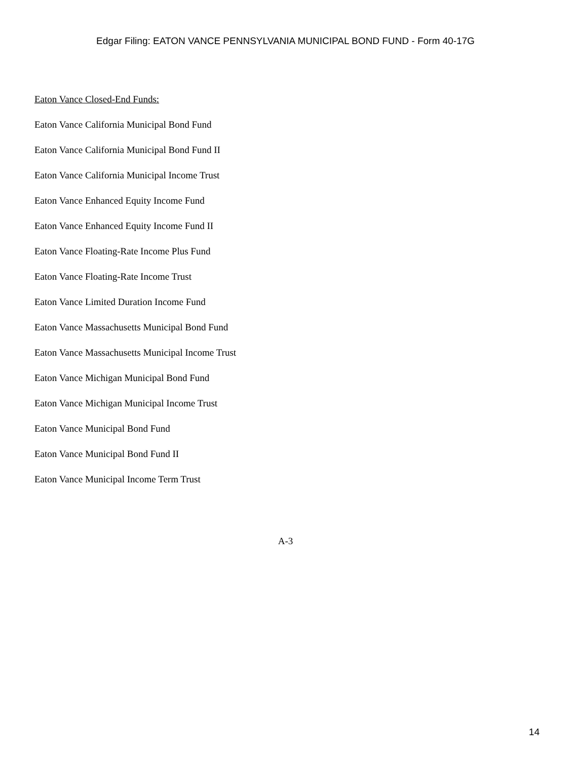Edgar Filing: EATON VANCE PENNSYLVANIA MUNICIPAL BOND FUND - Form 40-17G
Eaton Vance Closed-End Funds:
Eaton Vance California Municipal Bond Fund
Eaton Vance California Municipal Bond Fund II
Eaton Vance California Municipal Income Trust
Eaton Vance Enhanced Equity Income Fund
Eaton Vance Enhanced Equity Income Fund II
Eaton Vance Floating-Rate Income Plus Fund
Eaton Vance Floating-Rate Income Trust
Eaton Vance Limited Duration Income Fund
Eaton Vance Massachusetts Municipal Bond Fund
Eaton Vance Massachusetts Municipal Income Trust
Eaton Vance Michigan Municipal Bond Fund
Eaton Vance Michigan Municipal Income Trust
Eaton Vance Municipal Bond Fund
Eaton Vance Municipal Bond Fund II
Eaton Vance Municipal Income Term Trust
A-3
14